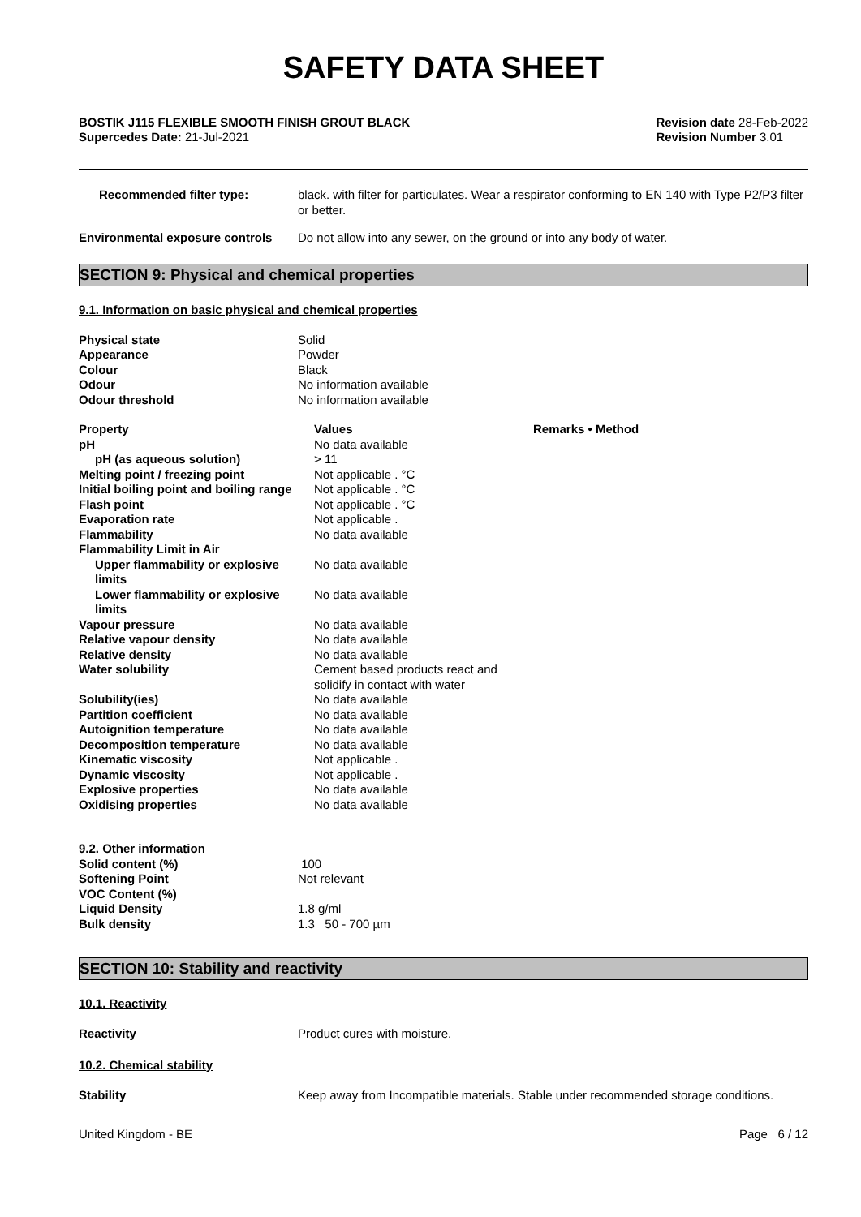SAFETY DATA SHEET
BOSTIK J115 FLEXIBLE SMOOTH FINISH GROUT BLACK
Supercedes Date: 21-Jul-2021
Revision date 28-Feb-2022
Revision Number 3.01
| Recommended filter type: | black. with filter for particulates. Wear a respirator conforming to EN 140 with Type P2/P3 filter or better. |
| Environmental exposure controls | Do not allow into any sewer, on the ground or into any body of water. |
SECTION 9: Physical and chemical properties
9.1. Information on basic physical and chemical properties
| Physical state | Solid |
| Appearance | Powder |
| Colour | Black |
| Odour | No information available |
| Odour threshold | No information available |
| Property | Values | Remarks • Method |
| pH | No data available | |
| pH (as aqueous solution) | > 11 | |
| Melting point / freezing point | Not applicable . °C | |
| Initial boiling point and boiling range | Not applicable . °C | |
| Flash point | Not applicable . °C | |
| Evaporation rate | Not applicable . | |
| Flammability | No data available | |
| Flammability Limit in Air | | |
| Upper flammability or explosive limits | No data available | |
| Lower flammability or explosive limits | No data available | |
| Vapour pressure | No data available | |
| Relative vapour density | No data available | |
| Relative density | No data available | |
| Water solubility | Cement based products react and solidify in contact with water | |
| Solubility(ies) | No data available | |
| Partition coefficient | No data available | |
| Autoignition temperature | No data available | |
| Decomposition temperature | No data available | |
| Kinematic viscosity | Not applicable . | |
| Dynamic viscosity | Not applicable . | |
| Explosive properties | No data available | |
| Oxidising properties | No data available | |
| 9.2. Other information | |
| Solid content (%) | 100 |
| Softening Point | Not relevant |
| VOC Content (%) | |
| Liquid Density | 1.8 g/ml |
| Bulk density | 1.3 50 - 700 µm |
SECTION 10: Stability and reactivity
10.1. Reactivity
| Reactivity | Product cures with moisture. |
10.2. Chemical stability
| Stability | Keep away from Incompatible materials. Stable under recommended storage conditions. |
United Kingdom - BE Page 6 / 12